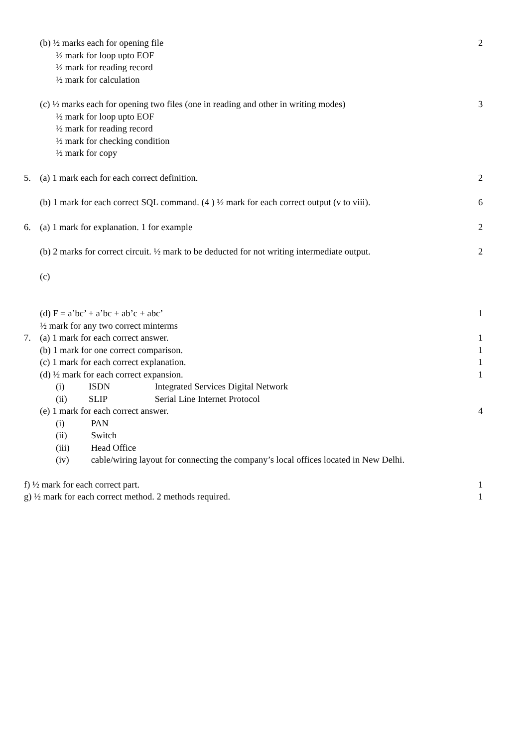(b) ½ marks each for opening file
2
½ mark for loop upto EOF
½ mark for reading record
½ mark for calculation
(c) ½ marks each for opening two files (one in reading and other in writing modes)
3
½ mark for loop upto EOF
½ mark for reading record
½ mark for checking condition
½ mark for copy
5. (a) 1 mark each for each correct definition.
2
(b) 1 mark for each correct SQL command. (4 ) ½ mark for each correct output (v to viii).
6
6. (a) 1 mark for explanation. 1 for example
2
(b) 2 marks for correct circuit. ½ mark to be deducted for not writing intermediate output.
2
(c)
(d) F = a’bc’ + a’bc + ab’c + abc’
1
½ mark for any two correct minterms
7. (a) 1 mark for each correct answer.
1
(b) 1 mark for one correct comparison.
1
(c) 1 mark for each correct explanation.
1
(d) ½ mark for each correct expansion.
1
(i) ISDN Integrated Services Digital Network
(ii) SLIP Serial Line Internet Protocol
(e) 1 mark for each correct answer.
4
(i) PAN
(ii) Switch
(iii) Head Office
(iv) cable/wiring layout for connecting the company’s local offices located in New Delhi.
f) ½ mark for each correct part.
1
g) ½ mark for each correct method. 2 methods required.
1